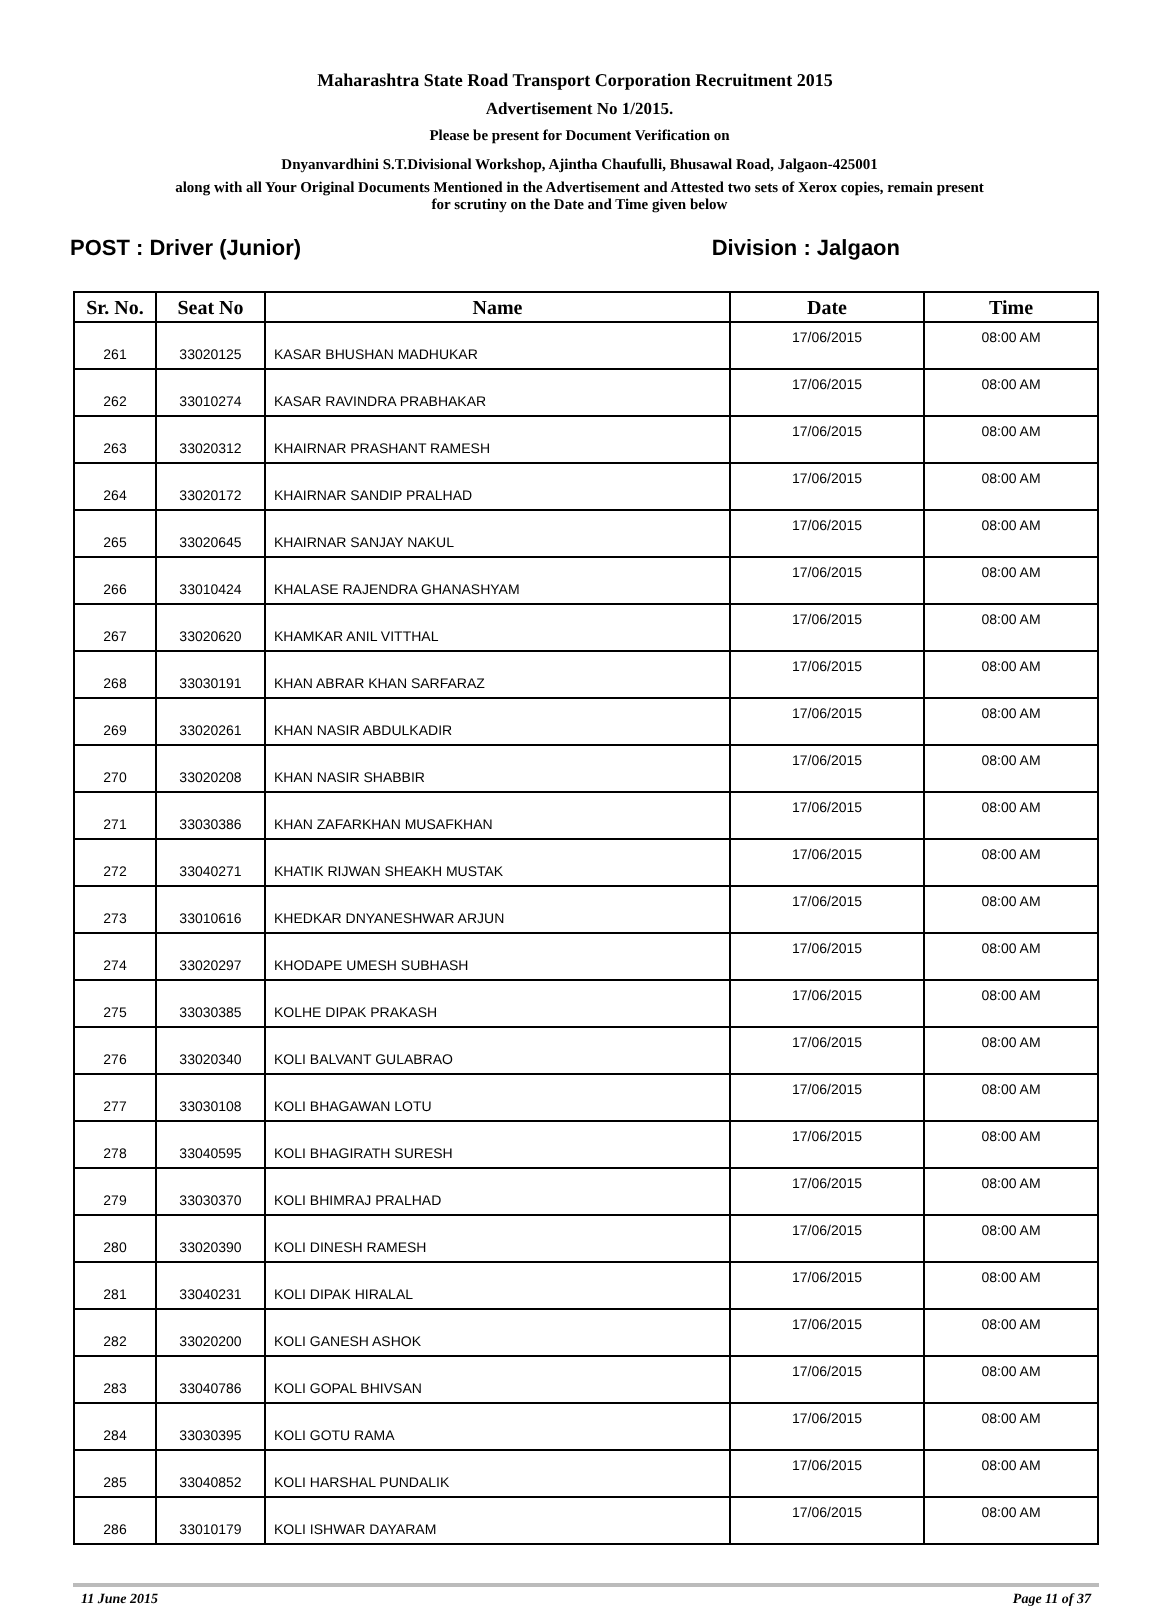Maharashtra State Road Transport Corporation Recruitment 2015
Advertisement No 1/2015.
Please be present for Document Verification on
Dnyanvardhini S.T.Divisional Workshop, Ajintha Chaufulli, Bhusawal Road, Jalgaon-425001
along with all Your Original Documents Mentioned in the Advertisement and Attested two sets of Xerox copies, remain present
for scrutiny on the Date and Time given below
POST : Driver (Junior) Division : Jalgaon
| Sr. No. | Seat No | Name | Date | Time |
| --- | --- | --- | --- | --- |
| 261 | 33020125 | KASAR BHUSHAN MADHUKAR | 17/06/2015 | 08:00 AM |
| 262 | 33010274 | KASAR RAVINDRA PRABHAKAR | 17/06/2015 | 08:00 AM |
| 263 | 33020312 | KHAIRNAR PRASHANT RAMESH | 17/06/2015 | 08:00 AM |
| 264 | 33020172 | KHAIRNAR SANDIP PRALHAD | 17/06/2015 | 08:00 AM |
| 265 | 33020645 | KHAIRNAR SANJAY NAKUL | 17/06/2015 | 08:00 AM |
| 266 | 33010424 | KHALASE RAJENDRA GHANASHYAM | 17/06/2015 | 08:00 AM |
| 267 | 33020620 | KHAMKAR ANIL VITTHAL | 17/06/2015 | 08:00 AM |
| 268 | 33030191 | KHAN ABRAR KHAN SARFARAZ | 17/06/2015 | 08:00 AM |
| 269 | 33020261 | KHAN NASIR ABDULKADIR | 17/06/2015 | 08:00 AM |
| 270 | 33020208 | KHAN NASIR SHABBIR | 17/06/2015 | 08:00 AM |
| 271 | 33030386 | KHAN ZAFARKHAN MUSAFKHAN | 17/06/2015 | 08:00 AM |
| 272 | 33040271 | KHATIK RIJWAN SHEAKH MUSTAK | 17/06/2015 | 08:00 AM |
| 273 | 33010616 | KHEDKAR DNYANESHWAR ARJUN | 17/06/2015 | 08:00 AM |
| 274 | 33020297 | KHODAPE UMESH SUBHASH | 17/06/2015 | 08:00 AM |
| 275 | 33030385 | KOLHE DIPAK PRAKASH | 17/06/2015 | 08:00 AM |
| 276 | 33020340 | KOLI BALVANT GULABRAO | 17/06/2015 | 08:00 AM |
| 277 | 33030108 | KOLI BHAGAWAN LOTU | 17/06/2015 | 08:00 AM |
| 278 | 33040595 | KOLI BHAGIRATH SURESH | 17/06/2015 | 08:00 AM |
| 279 | 33030370 | KOLI BHIMRAJ PRALHAD | 17/06/2015 | 08:00 AM |
| 280 | 33020390 | KOLI DINESH RAMESH | 17/06/2015 | 08:00 AM |
| 281 | 33040231 | KOLI DIPAK HIRALAL | 17/06/2015 | 08:00 AM |
| 282 | 33020200 | KOLI GANESH ASHOK | 17/06/2015 | 08:00 AM |
| 283 | 33040786 | KOLI GOPAL BHIVSAN | 17/06/2015 | 08:00 AM |
| 284 | 33030395 | KOLI GOTU RAMA | 17/06/2015 | 08:00 AM |
| 285 | 33040852 | KOLI HARSHAL PUNDALIK | 17/06/2015 | 08:00 AM |
| 286 | 33010179 | KOLI ISHWAR DAYARAM | 17/06/2015 | 08:00 AM |
11 June 2015 Page 11 of 37